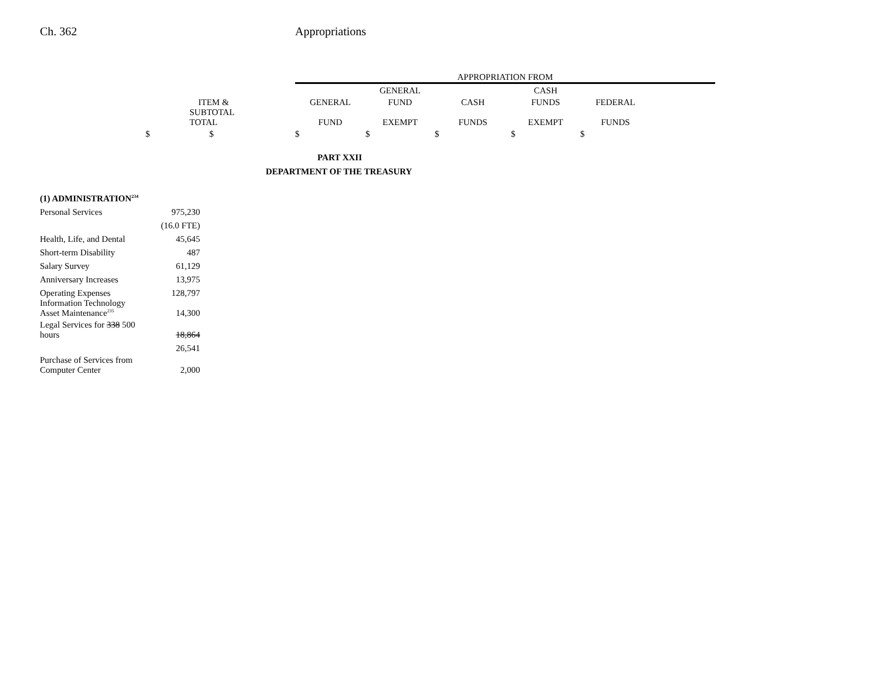Ch. 362 Appropriations
| | | | | APPROPRIATION FROM | | | | | |
| --- | --- | --- | --- | --- | --- | --- | --- | --- | --- |
| | | | | | GENERAL | | CASH | | |
| | ITEM & | | | GENERAL | FUND | CASH | FUNDS | FEDERAL | |
| | SUBTOTAL TOTAL | | | FUND | EXEMPT | FUNDS | EXEMPT | FUNDS | |
| | $ $ | | | $ | $ | $ | $ | $ | |
| PART XXII | | | | | | | | | |
| DEPARTMENT OF THE TREASURY | | | | | | | | | |
| (1) ADMINISTRATION<sup>234</sup> | | | | | | | | | |
| Personal Services | 975,230 | | | | | | | | |
| | (16.0 FTE) | | | | | | | | |
| Health, Life, and Dental | 45,645 | | | | | | | | |
| Short-term Disability | 487 | | | | | | | | |
| Salary Survey | 61,129 | | | | | | | | |
| Anniversary Increases | 13,975 | | | | | | | | |
| Operating Expenses | 128,797 | | | | | | | | |
| Information Technology Asset Maintenance<sup>235</sup> | 14,300 | | | | | | | | |
| Legal Services for 338 500 hours | 18,864 | | | | | | | | |
| | 26,541 | | | | | | | | |
| Purchase of Services from Computer Center | 2,000 | | | | | | | | |